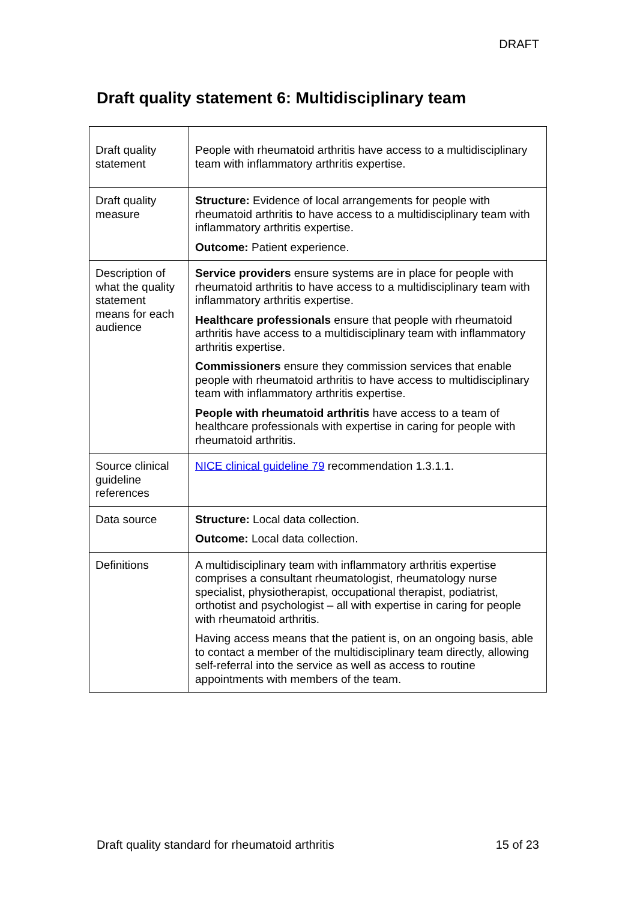DRAFT
Draft quality statement 6: Multidisciplinary team
| Draft quality statement | People with rheumatoid arthritis have access to a multidisciplinary team with inflammatory arthritis expertise. |
| Draft quality measure | Structure: Evidence of local arrangements for people with rheumatoid arthritis to have access to a multidisciplinary team with inflammatory arthritis expertise. Outcome: Patient experience. |
| Description of what the quality statement means for each audience | Service providers ensure systems are in place for people with rheumatoid arthritis to have access to a multidisciplinary team with inflammatory arthritis expertise. Healthcare professionals ensure that people with rheumatoid arthritis have access to a multidisciplinary team with inflammatory arthritis expertise. Commissioners ensure they commission services that enable people with rheumatoid arthritis to have access to multidisciplinary team with inflammatory arthritis expertise. People with rheumatoid arthritis have access to a team of healthcare professionals with expertise in caring for people with rheumatoid arthritis. |
| Source clinical guideline references | NICE clinical guideline 79 recommendation 1.3.1.1. |
| Data source | Structure: Local data collection. Outcome: Local data collection. |
| Definitions | A multidisciplinary team with inflammatory arthritis expertise comprises a consultant rheumatologist, rheumatology nurse specialist, physiotherapist, occupational therapist, podiatrist, orthotist and psychologist – all with expertise in caring for people with rheumatoid arthritis. Having access means that the patient is, on an ongoing basis, able to contact a member of the multidisciplinary team directly, allowing self-referral into the service as well as access to routine appointments with members of the team. |
Draft quality standard for rheumatoid arthritis 15 of 23